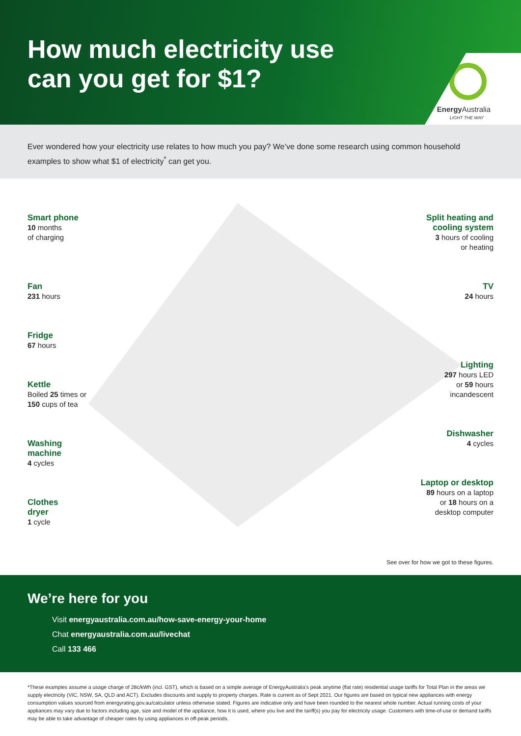How much electricity use
can you get for $1?
Energy Australia
LIGHT THE WAY
Ever wondered how your electricity use relates to how much you pay? We’ve done some research using common household examples to show what $1 of electricity<sup>*</sup> can get you.
Smart phone
10 months
of charging
Fan
231 hours
Fridge
67 hours
Kettle
Boiled 25 times or
150 cups of tea
Washing
machine
4 cycles
Clothes
dryer
1 cycle
Split heating and
cooling system
3 hours of cooling
or heating
TV
24 hours
Lighting
297 hours LED
or 59 hours
incandescent
Dishwasher
4 cycles
Laptop or desktop
89 hours on a laptop
or 18 hours on a
desktop computer
See over for how we got to these figures.
We’re here for you
Visit energyaustralia.com.au/how-save-energy-your-home
Chat energyaustralia.com.au/livechat
Call 133 466
*These examples assume a usage charge of 28c/kWh (incl. GST), which is based on a simple average of EnergyAustralia’s peak anytime (flat rate) residential usage tariffs for Total Plan in the areas we supply electricity (VIC, NSW, SA, QLD and ACT). Excludes discounts and supply to property charges. Rate is current as of Sept 2021. Our figures are based on typical new appliances with energy consumption values sourced from energyrating.gov.au/calculator unless otherwise stated. Figures are indicative only and have been rounded to the nearest whole number. Actual running costs of your appliances may vary due to factors including age, size and model of the appliance, how it is used, where you live and the tariff(s) you pay for electricity usage. Customers with time-of-use or demand tariffs may be able to take advantage of cheaper rates by using appliances in off-peak periods.